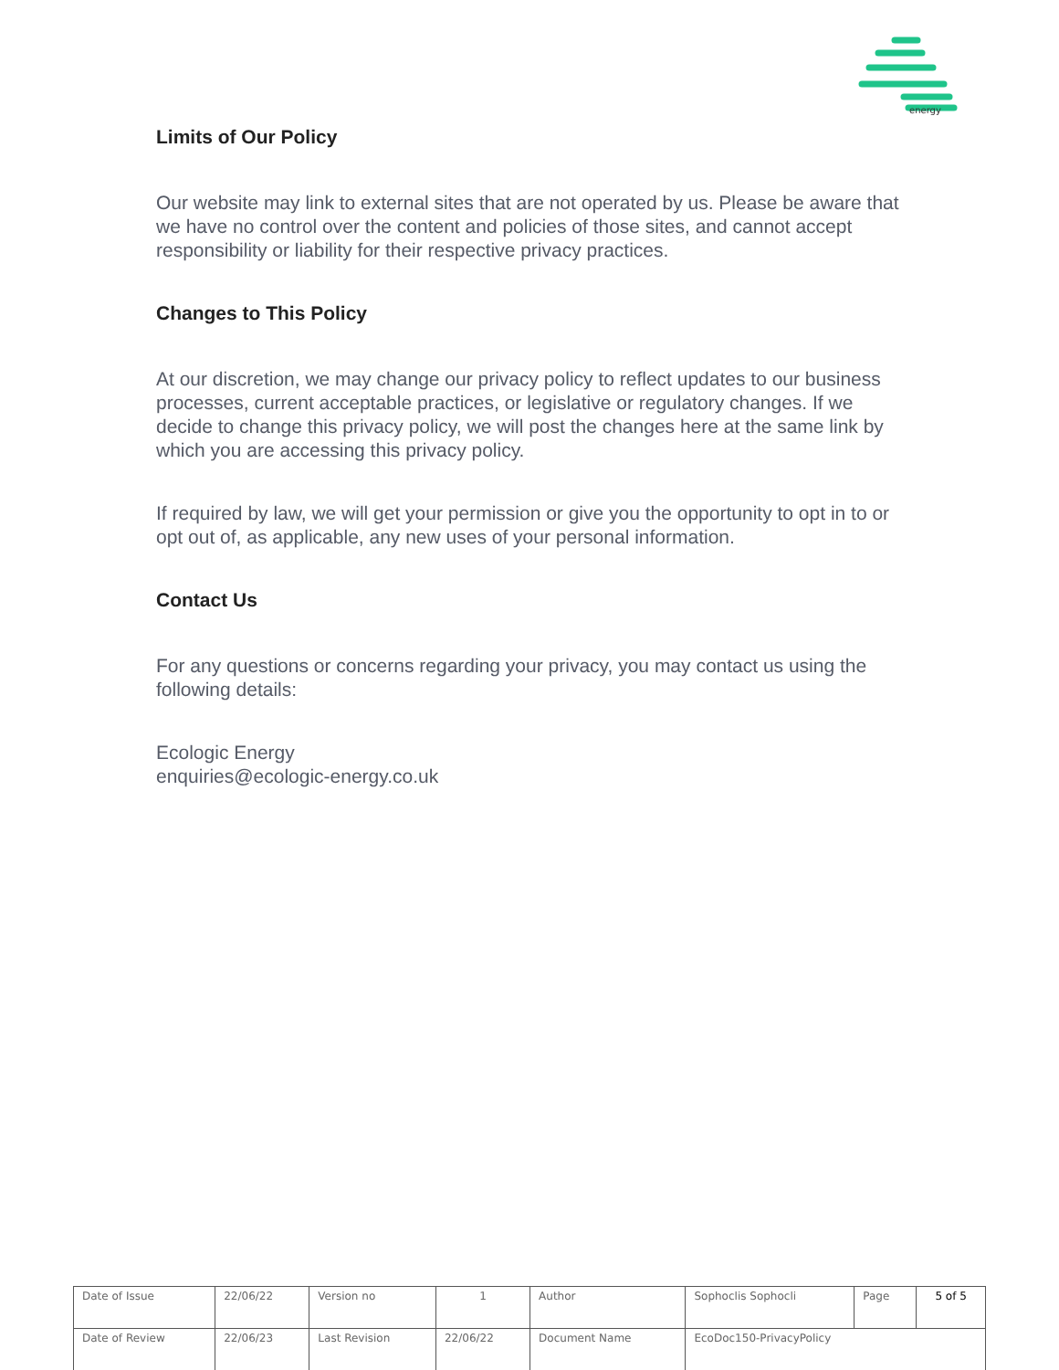energy
Limits of Our Policy
Our website may link to external sites that are not operated by us. Please be aware that we have no control over the content and policies of those sites, and cannot accept responsibility or liability for their respective privacy practices.
Changes to This Policy
At our discretion, we may change our privacy policy to reflect updates to our business processes, current acceptable practices, or legislative or regulatory changes. If we decide to change this privacy policy, we will post the changes here at the same link by which you are accessing this privacy policy.
If required by law, we will get your permission or give you the opportunity to opt in to or opt out of, as applicable, any new uses of your personal information.
Contact Us
For any questions or concerns regarding your privacy, you may contact us using the following details:
Ecologic Energy
enquiries@ecologic-energy.co.uk
| Date of Issue | 22/06/22 | Version no | 1 | Author | Sophoclis Sophocli | Page | 5 of 5 |
| Date of Review | 22/06/23 | Last Revision | 22/06/22 | Document Name | EcoDoc150-PrivacyPolicy | | |